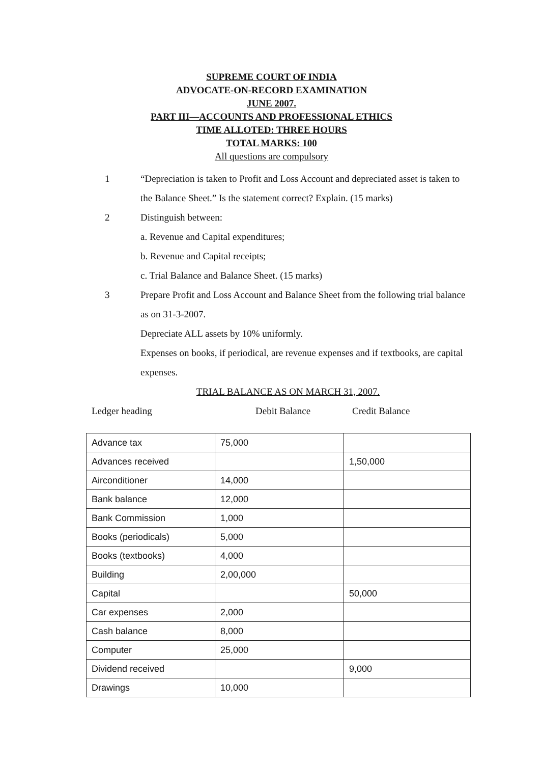SUPREME COURT OF INDIA
ADVOCATE-ON-RECORD EXAMINATION
JUNE 2007.
PART III—ACCOUNTS AND PROFESSIONAL ETHICS
TIME ALLOTED: THREE HOURS
TOTAL MARKS: 100
All questions are compulsory
1 “Depreciation is taken to Profit and Loss Account and depreciated asset is taken to the Balance Sheet.” Is the statement correct? Explain. (15 marks)
2 Distinguish between:
a. Revenue and Capital expenditures;
b. Revenue and Capital receipts;
c. Trial Balance and Balance Sheet. (15 marks)
3 Prepare Profit and Loss Account and Balance Sheet from the following trial balance as on 31-3-2007.
Depreciate ALL assets by 10% uniformly.
Expenses on books, if periodical, are revenue expenses and if textbooks, are capital expenses.
TRIAL BALANCE AS ON MARCH 31, 2007.
Ledger heading Debit Balance Credit Balance
| Advance tax | 75,000 | |
| Advances received | | 1,50,000 |
| Airconditioner | 14,000 | |
| Bank balance | 12,000 | |
| Bank Commission | 1,000 | |
| Books (periodicals) | 5,000 | |
| Books (textbooks) | 4,000 | |
| Building | 2,00,000 | |
| Capital | | 50,000 |
| Car expenses | 2,000 | |
| Cash balance | 8,000 | |
| Computer | 25,000 | |
| Dividend received | | 9,000 |
| Drawings | 10,000 | |